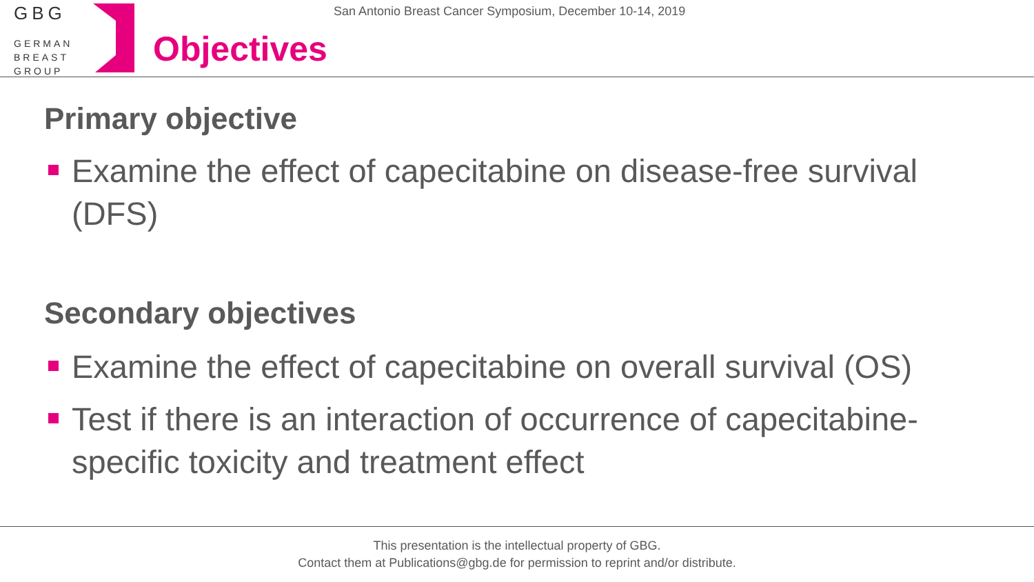GBG
GERMAN
BREAST
GROUP
San Antonio Breast Cancer Symposium, December 10-14, 2019
Objectives
Primary objective
Examine the effect of capecitabine on disease-free survival (DFS)
Secondary objectives
Examine the effect of capecitabine on overall survival (OS)
Test if there is an interaction of occurrence of capecitabine-specific toxicity and treatment effect
This presentation is the intellectual property of GBG.
Contact them at Publications@gbg.de for permission to reprint and/or distribute.